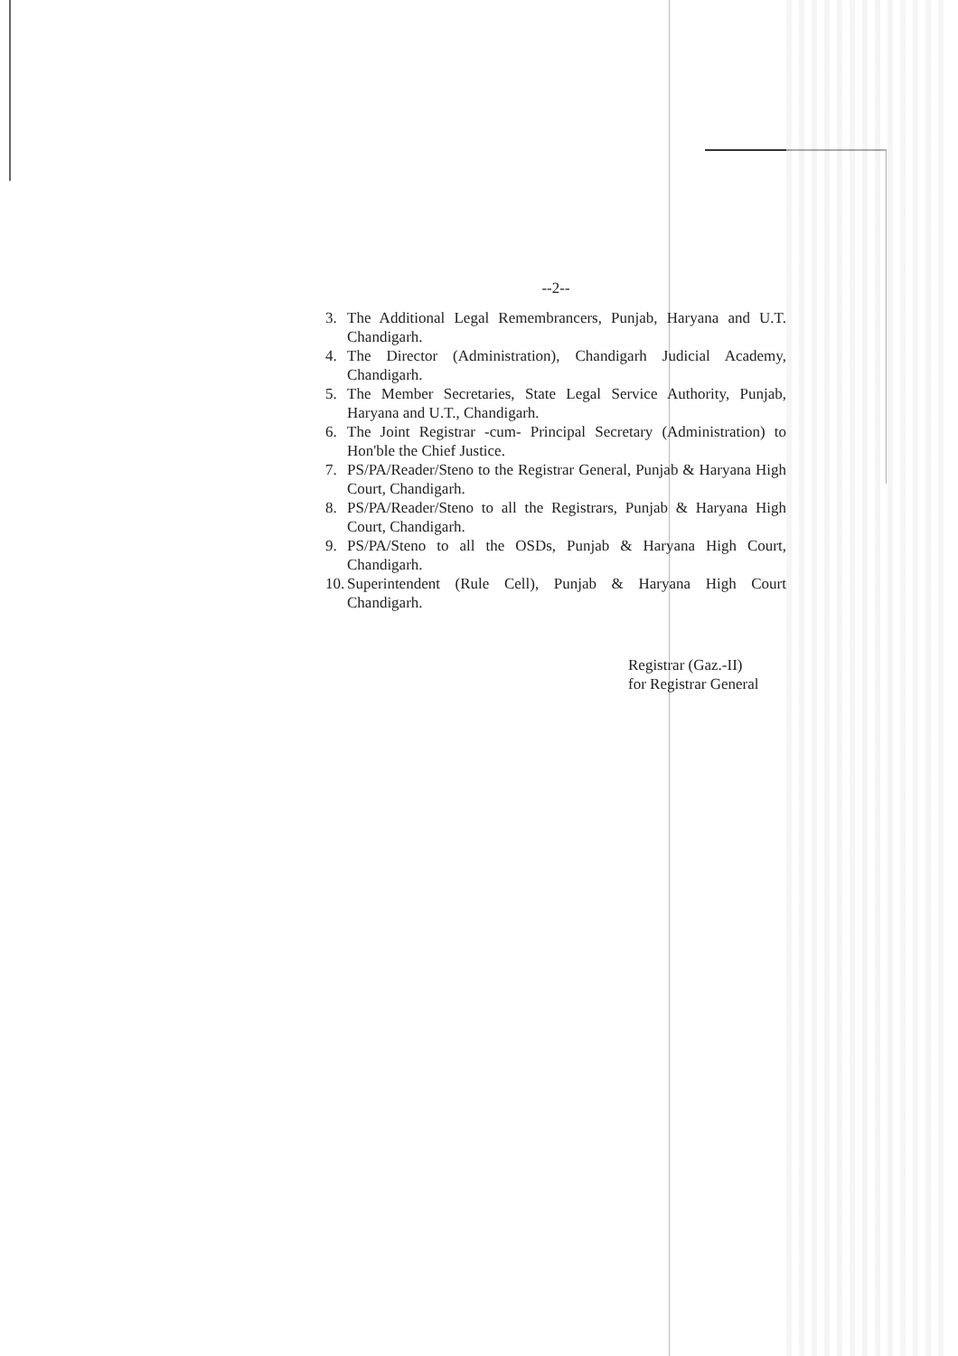--2--
3. The Additional Legal Remembrancers, Punjab, Haryana and U.T. Chandigarh.
4. The Director (Administration), Chandigarh Judicial Academy, Chandigarh.
5. The Member Secretaries, State Legal Service Authority, Punjab, Haryana and U.T., Chandigarh.
6. The Joint Registrar -cum- Principal Secretary (Administration) to Hon'ble the Chief Justice.
7. PS/PA/Reader/Steno to the Registrar General, Punjab & Haryana High Court, Chandigarh.
8. PS/PA/Reader/Steno to all the Registrars, Punjab & Haryana High Court, Chandigarh.
9. PS/PA/Steno to all the OSDs, Punjab & Haryana High Court, Chandigarh.
10. Superintendent (Rule Cell), Punjab & Haryana High Court Chandigarh.
Registrar (Gaz.-II)
for Registrar General